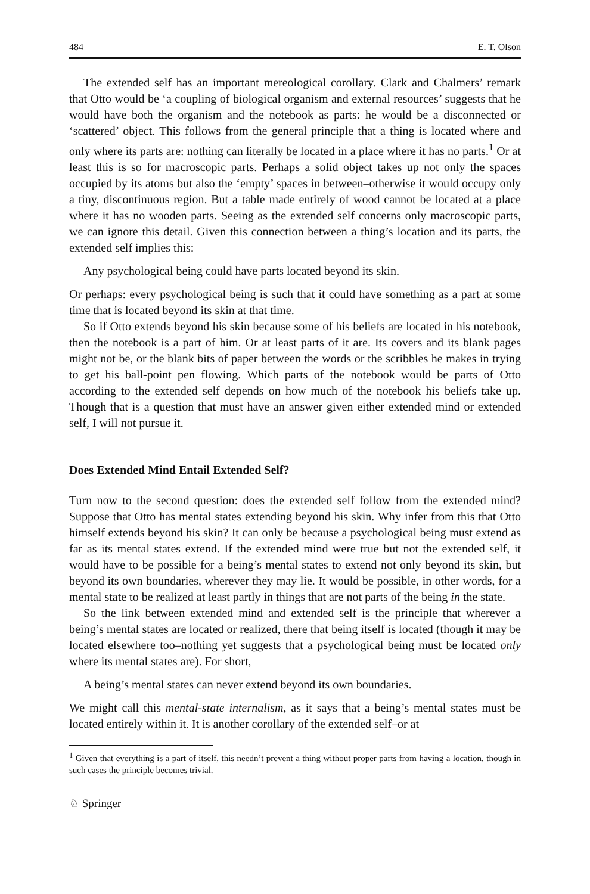484 E. T. Olson
The extended self has an important mereological corollary. Clark and Chalmers’ remark that Otto would be ‘a coupling of biological organism and external resources’ suggests that he would have both the organism and the notebook as parts: he would be a disconnected or ‘scattered’ object. This follows from the general principle that a thing is located where and only where its parts are: nothing can literally be located in a place where it has no parts.<sup>1</sup> Or at least this is so for macroscopic parts. Perhaps a solid object takes up not only the spaces occupied by its atoms but also the ‘empty’ spaces in between–otherwise it would occupy only a tiny, discontinuous region. But a table made entirely of wood cannot be located at a place where it has no wooden parts. Seeing as the extended self concerns only macroscopic parts, we can ignore this detail. Given this connection between a thing’s location and its parts, the extended self implies this:
Any psychological being could have parts located beyond its skin.
Or perhaps: every psychological being is such that it could have something as a part at some time that is located beyond its skin at that time.
So if Otto extends beyond his skin because some of his beliefs are located in his notebook, then the notebook is a part of him. Or at least parts of it are. Its covers and its blank pages might not be, or the blank bits of paper between the words or the scribbles he makes in trying to get his ball-point pen flowing. Which parts of the notebook would be parts of Otto according to the extended self depends on how much of the notebook his beliefs take up. Though that is a question that must have an answer given either extended mind or extended self, I will not pursue it.
Does Extended Mind Entail Extended Self?
Turn now to the second question: does the extended self follow from the extended mind? Suppose that Otto has mental states extending beyond his skin. Why infer from this that Otto himself extends beyond his skin? It can only be because a psychological being must extend as far as its mental states extend. If the extended mind were true but not the extended self, it would have to be possible for a being’s mental states to extend not only beyond its skin, but beyond its own boundaries, wherever they may lie. It would be possible, in other words, for a mental state to be realized at least partly in things that are not parts of the being in the state.
So the link between extended mind and extended self is the principle that wherever a being’s mental states are located or realized, there that being itself is located (though it may be located elsewhere too–nothing yet suggests that a psychological being must be located only where its mental states are). For short,
A being’s mental states can never extend beyond its own boundaries.
We might call this mental-state internalism, as it says that a being’s mental states must be located entirely within it. It is another corollary of the extended self–or at
<sup>1</sup> Given that everything is a part of itself, this needn’t prevent a thing without proper parts from having a location, though in such cases the principle becomes trivial.
♘ Springer